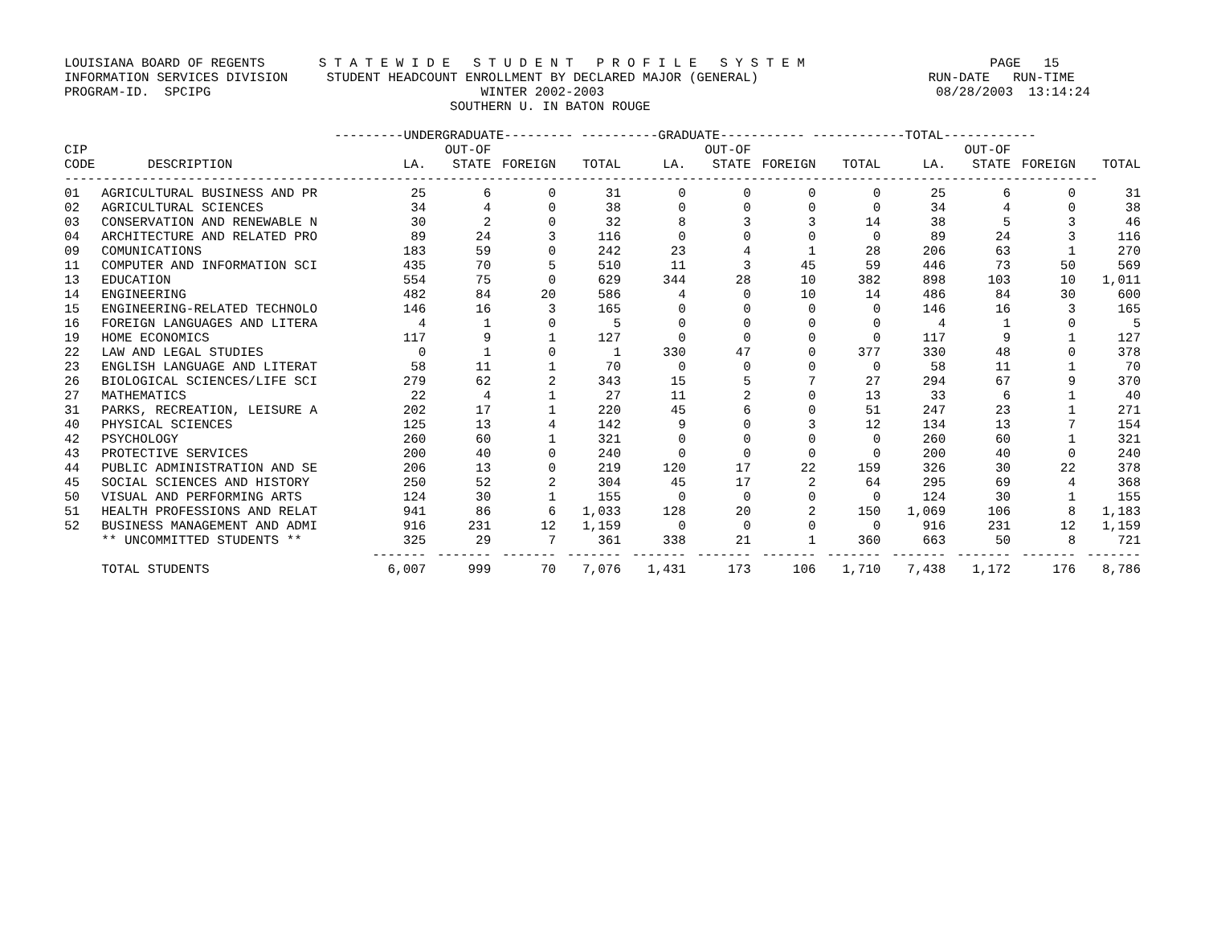LOUISIANA BOARD OF REGENTS       S T A T E W I D E   S T U D E N T   P R O F I L E   S Y S T E M                        PAGE   15
INFORMATION SERVICES DIVISION     STUDENT HEADCOUNT ENROLLMENT BY DECLARED MAJOR (GENERAL)                      RUN-DATE   RUN-TIME
PROGRAM-ID.  SPCIPG                                   WINTER 2002-2003                                           08/28/2003  13:14:24
                                                  SOUTHERN U. IN BATON ROUGE

                                   ---------UNDERGRADUATE--------- ----------GRADUATE----------- ------------TOTAL------------
| CIP | | | OUT-OF | | | | OUT-OF | | | | OUT-OF | | |
| --- | --- | --- | --- | --- | --- | --- | --- | --- | --- | --- | --- | --- | --- |
| CODE | DESCRIPTION | LA. | STATE | FOREIGN | TOTAL | LA. | STATE | FOREIGN | TOTAL | LA. | STATE | FOREIGN | TOTAL |
| -------------------------------------------------------------------------------------------------------------------------------------- | | | | | | | | | | | | | |
| 01 | AGRICULTURAL BUSINESS AND PR | 25 | 6 | 0 | 31 | 0 | 0 | 0 | 0 | 25 | 6 | 0 | 31 |
| 02 | AGRICULTURAL SCIENCES | 34 | 4 | 0 | 38 | 0 | 0 | 0 | 0 | 34 | 4 | 0 | 38 |
| 03 | CONSERVATION AND RENEWABLE N | 30 | 2 | 0 | 32 | 8 | 3 | 3 | 14 | 38 | 5 | 3 | 46 |
| 04 | ARCHITECTURE AND RELATED PRO | 89 | 24 | 3 | 116 | 0 | 0 | 0 | 0 | 89 | 24 | 3 | 116 |
| 09 | COMUNICATIONS | 183 | 59 | 0 | 242 | 23 | 4 | 1 | 28 | 206 | 63 | 1 | 270 |
| 11 | COMPUTER AND INFORMATION SCI | 435 | 70 | 5 | 510 | 11 | 3 | 45 | 59 | 446 | 73 | 50 | 569 |
| 13 | EDUCATION | 554 | 75 | 0 | 629 | 344 | 28 | 10 | 382 | 898 | 103 | 10 | 1,011 |
| 14 | ENGINEERING | 482 | 84 | 20 | 586 | 4 | 0 | 10 | 14 | 486 | 84 | 30 | 600 |
| 15 | ENGINEERING-RELATED TECHNOLO | 146 | 16 | 3 | 165 | 0 | 0 | 0 | 0 | 146 | 16 | 3 | 165 |
| 16 | FOREIGN LANGUAGES AND LITERA | 4 | 1 | 0 | 5 | 0 | 0 | 0 | 0 | 4 | 1 | 0 | 5 |
| 19 | HOME ECONOMICS | 117 | 9 | 1 | 127 | 0 | 0 | 0 | 0 | 117 | 9 | 1 | 127 |
| 22 | LAW AND LEGAL STUDIES | 0 | 1 | 0 | 1 | 330 | 47 | 0 | 377 | 330 | 48 | 0 | 378 |
| 23 | ENGLISH LANGUAGE AND LITERAT | 58 | 11 | 1 | 70 | 0 | 0 | 0 | 0 | 58 | 11 | 1 | 70 |
| 26 | BIOLOGICAL SCIENCES/LIFE SCI | 279 | 62 | 2 | 343 | 15 | 5 | 7 | 27 | 294 | 67 | 9 | 370 |
| 27 | MATHEMATICS | 22 | 4 | 1 | 27 | 11 | 2 | 0 | 13 | 33 | 6 | 1 | 40 |
| 31 | PARKS, RECREATION, LEISURE A | 202 | 17 | 1 | 220 | 45 | 6 | 0 | 51 | 247 | 23 | 1 | 271 |
| 40 | PHYSICAL SCIENCES | 125 | 13 | 4 | 142 | 9 | 0 | 3 | 12 | 134 | 13 | 7 | 154 |
| 42 | PSYCHOLOGY | 260 | 60 | 1 | 321 | 0 | 0 | 0 | 0 | 260 | 60 | 1 | 321 |
| 43 | PROTECTIVE SERVICES | 200 | 40 | 0 | 240 | 0 | 0 | 0 | 0 | 200 | 40 | 0 | 240 |
| 44 | PUBLIC ADMINISTRATION AND SE | 206 | 13 | 0 | 219 | 120 | 17 | 22 | 159 | 326 | 30 | 22 | 378 |
| 45 | SOCIAL SCIENCES AND HISTORY | 250 | 52 | 2 | 304 | 45 | 17 | 2 | 64 | 295 | 69 | 4 | 368 |
| 50 | VISUAL AND PERFORMING ARTS | 124 | 30 | 1 | 155 | 0 | 0 | 0 | 0 | 124 | 30 | 1 | 155 |
| 51 | HEALTH PROFESSIONS AND RELAT | 941 | 86 | 6 | 1,033 | 128 | 20 | 2 | 150 | 1,069 | 106 | 8 | 1,183 |
| 52 | BUSINESS MANAGEMENT AND ADMI | 916 | 231 | 12 | 1,159 | 0 | 0 | 0 | 0 | 916 | 231 | 12 | 1,159 |
| | ** UNCOMMITTED STUDENTS ** | 325 | 29 | 7 | 361 | 338 | 21 | 1 | 360 | 663 | 50 | 8 | 721 |
| | | ------- | ------- | ------- | ------- | ------- | ------- | ------- | ------- | ------- | ------- | ------- | ------- |
| | TOTAL STUDENTS | 6,007 | 999 | 70 | 7,076 | 1,431 | 173 | 106 | 1,710 | 7,438 | 1,172 | 176 | 8,786 |